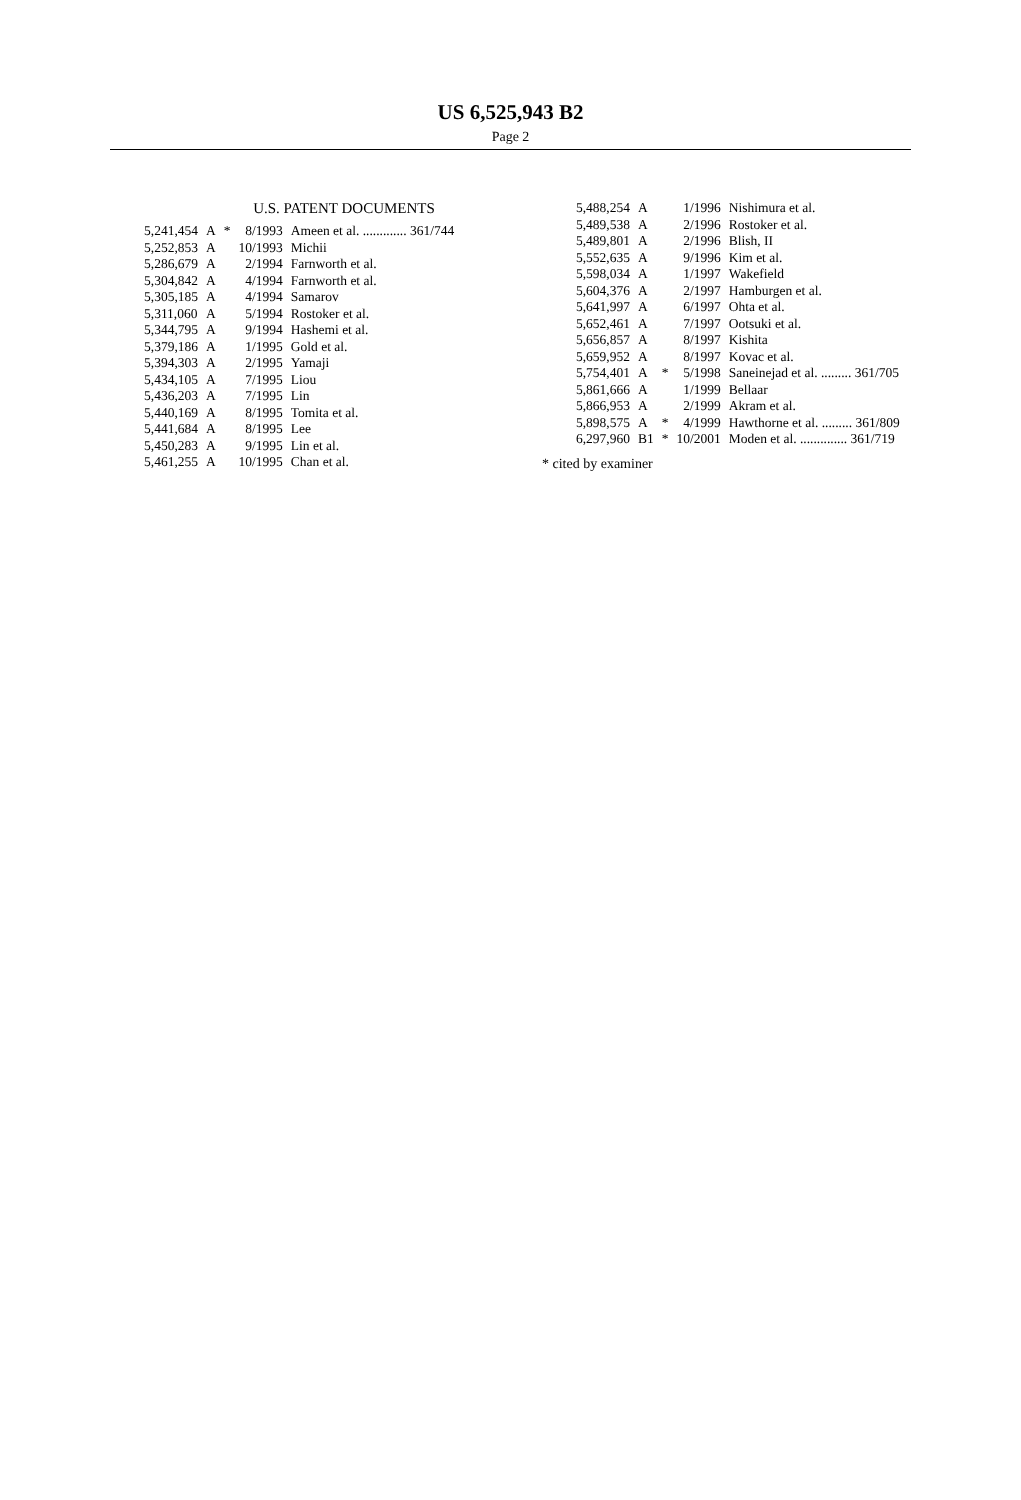US 6,525,943 B2
Page 2
U.S. PATENT DOCUMENTS
| 5,241,454 | A | * | 8/1993 | Ameen et al. ............. 361/744 |
| 5,252,853 | A | | 10/1993 | Michii |
| 5,286,679 | A | | 2/1994 | Farnworth et al. |
| 5,304,842 | A | | 4/1994 | Farnworth et al. |
| 5,305,185 | A | | 4/1994 | Samarov |
| 5,311,060 | A | | 5/1994 | Rostoker et al. |
| 5,344,795 | A | | 9/1994 | Hashemi et al. |
| 5,379,186 | A | | 1/1995 | Gold et al. |
| 5,394,303 | A | | 2/1995 | Yamaji |
| 5,434,105 | A | | 7/1995 | Liou |
| 5,436,203 | A | | 7/1995 | Lin |
| 5,440,169 | A | | 8/1995 | Tomita et al. |
| 5,441,684 | A | | 8/1995 | Lee |
| 5,450,283 | A | | 9/1995 | Lin et al. |
| 5,461,255 | A | | 10/1995 | Chan et al. |
| 5,488,254 | A | | 1/1996 | Nishimura et al. |
| 5,489,538 | A | | 2/1996 | Rostoker et al. |
| 5,489,801 | A | | 2/1996 | Blish, II |
| 5,552,635 | A | | 9/1996 | Kim et al. |
| 5,598,034 | A | | 1/1997 | Wakefield |
| 5,604,376 | A | | 2/1997 | Hamburgen et al. |
| 5,641,997 | A | | 6/1997 | Ohta et al. |
| 5,652,461 | A | | 7/1997 | Ootsuki et al. |
| 5,656,857 | A | | 8/1997 | Kishita |
| 5,659,952 | A | | 8/1997 | Kovac et al. |
| 5,754,401 | A | * | 5/1998 | Saneinejad et al. ......... 361/705 |
| 5,861,666 | A | | 1/1999 | Bellaar |
| 5,866,953 | A | | 2/1999 | Akram et al. |
| 5,898,575 | A | * | 4/1999 | Hawthorne et al. ......... 361/809 |
| 6,297,960 | B1 | * | 10/2001 | Moden et al. .............. 361/719 |
* cited by examiner